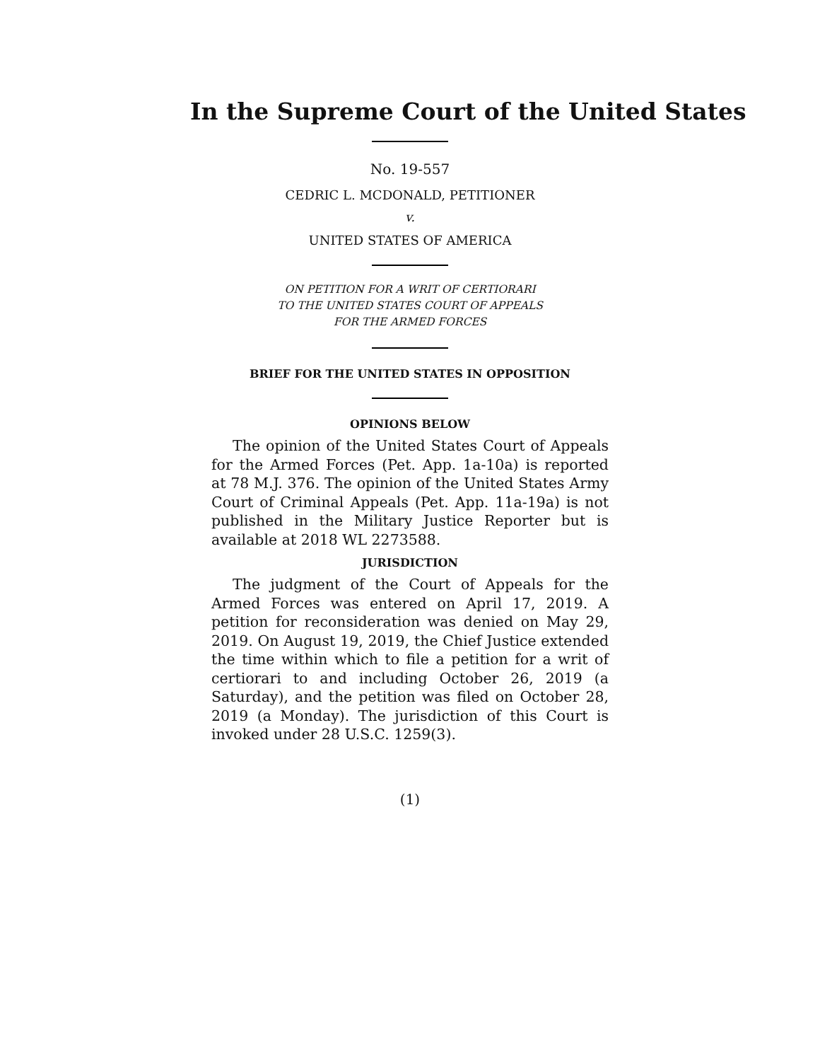In the Supreme Court of the United States
No. 19-557
CEDRIC L. MCDONALD, PETITIONER
v.
UNITED STATES OF AMERICA
ON PETITION FOR A WRIT OF CERTIORARI
TO THE UNITED STATES COURT OF APPEALS
FOR THE ARMED FORCES
BRIEF FOR THE UNITED STATES IN OPPOSITION
OPINIONS BELOW
The opinion of the United States Court of Appeals for the Armed Forces (Pet. App. 1a-10a) is reported at 78 M.J. 376. The opinion of the United States Army Court of Criminal Appeals (Pet. App. 11a-19a) is not published in the Military Justice Reporter but is available at 2018 WL 2273588.
JURISDICTION
The judgment of the Court of Appeals for the Armed Forces was entered on April 17, 2019. A petition for reconsideration was denied on May 29, 2019. On August 19, 2019, the Chief Justice extended the time within which to file a petition for a writ of certiorari to and including October 26, 2019 (a Saturday), and the petition was filed on October 28, 2019 (a Monday). The jurisdiction of this Court is invoked under 28 U.S.C. 1259(3).
(1)